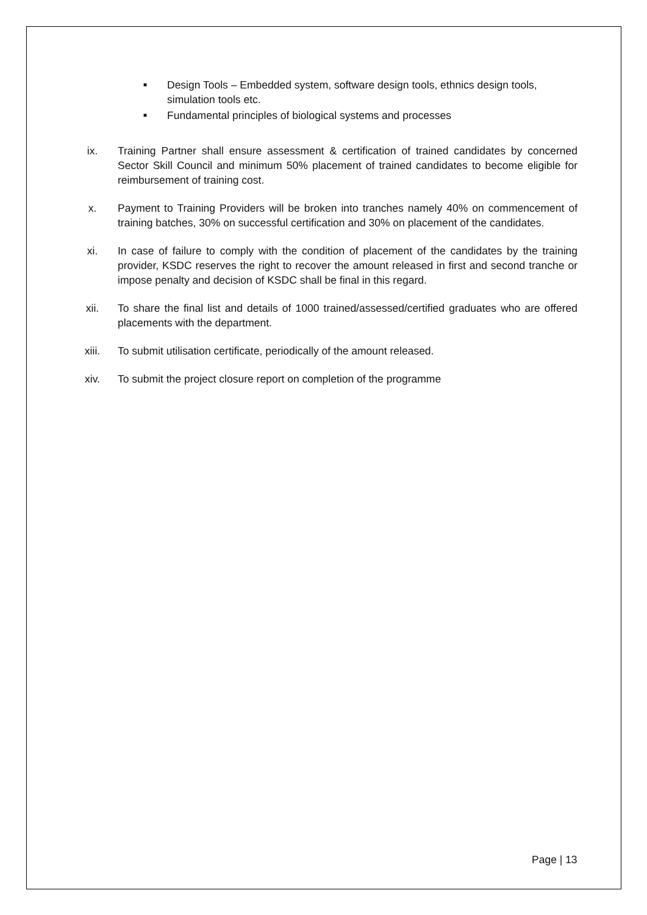■ Design Tools – Embedded system, software design tools, ethnics design tools, simulation tools etc.
■ Fundamental principles of biological systems and processes
ix. Training Partner shall ensure assessment & certification of trained candidates by concerned Sector Skill Council and minimum 50% placement of trained candidates to become eligible for reimbursement of training cost.
x. Payment to Training Providers will be broken into tranches namely 40% on commencement of training batches, 30% on successful certification and 30% on placement of the candidates.
xi. In case of failure to comply with the condition of placement of the candidates by the training provider, KSDC reserves the right to recover the amount released in first and second tranche or impose penalty and decision of KSDC shall be final in this regard.
xii. To share the final list and details of 1000 trained/assessed/certified graduates who are offered placements with the department.
xiii. To submit utilisation certificate, periodically of the amount released.
xiv. To submit the project closure report on completion of the programme
Page | 13